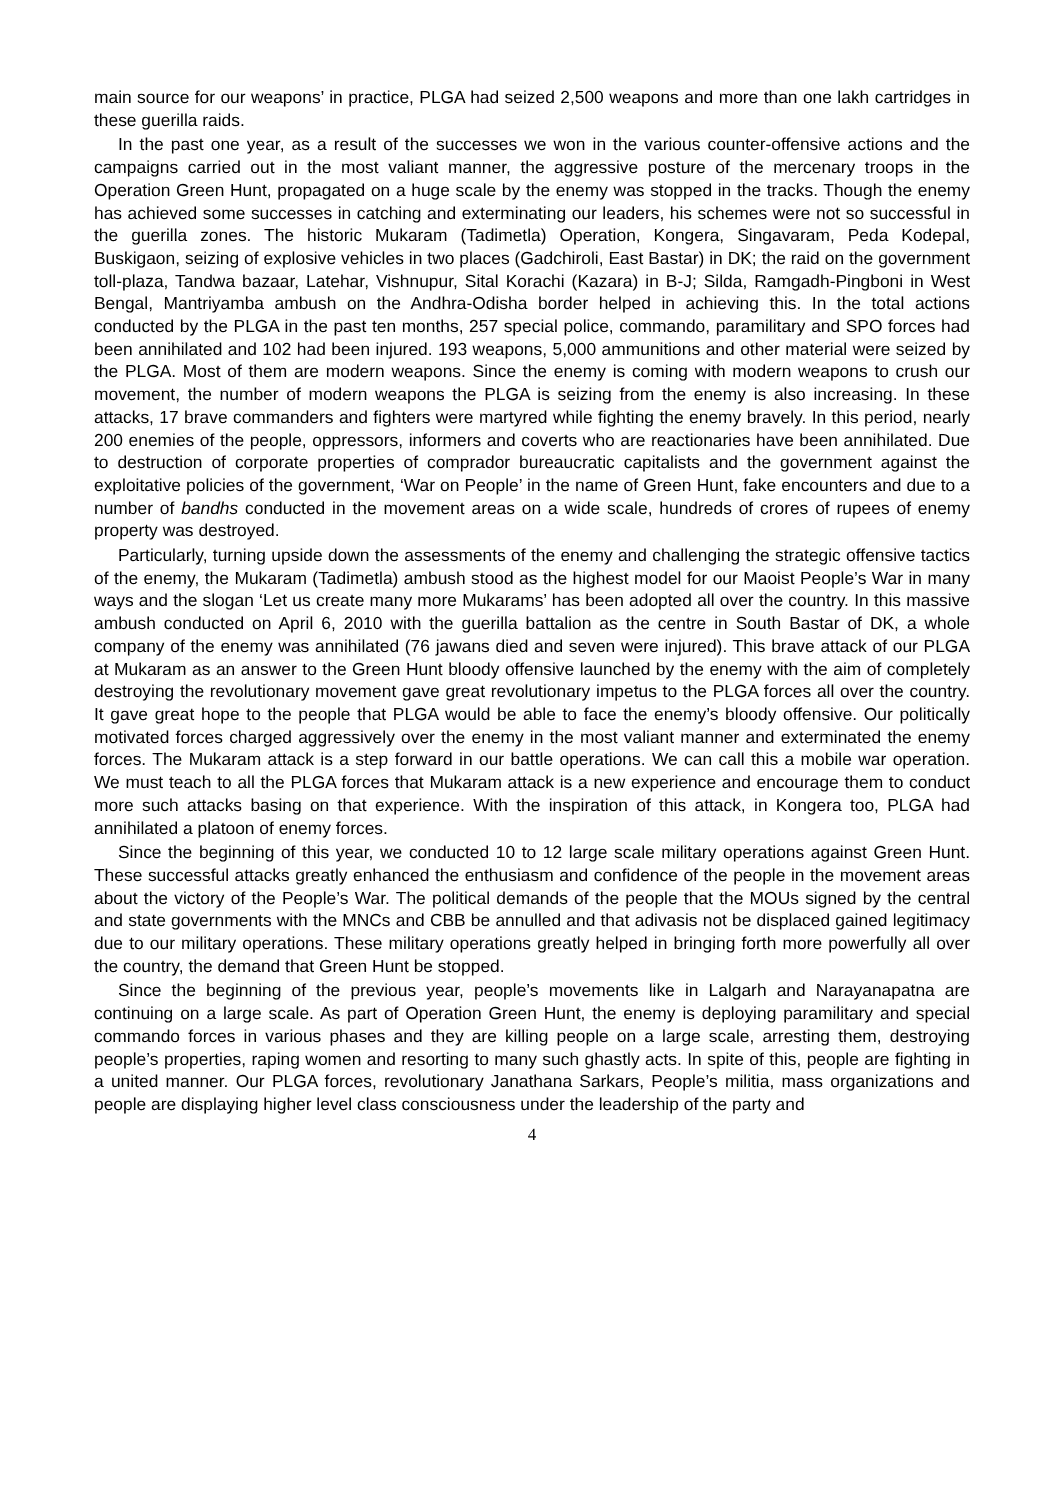main source for our weapons’ in practice, PLGA had seized 2,500 weapons and more than one lakh cartridges in these guerilla raids.
In the past one year, as a result of the successes we won in the various counter-offensive actions and the campaigns carried out in the most valiant manner, the aggressive posture of the mercenary troops in the Operation Green Hunt, propagated on a huge scale by the enemy was stopped in the tracks. Though the enemy has achieved some successes in catching and exterminating our leaders, his schemes were not so successful in the guerilla zones. The historic Mukaram (Tadimetla) Operation, Kongera, Singavaram, Peda Kodepal, Buskigaon, seizing of explosive vehicles in two places (Gadchiroli, East Bastar) in DK; the raid on the government toll-plaza, Tandwa bazaar, Latehar, Vishnupur, Sital Korachi (Kazara) in B-J; Silda, Ramgadh-Pingboni in West Bengal, Mantriyamba ambush on the Andhra-Odisha border helped in achieving this. In the total actions conducted by the PLGA in the past ten months, 257 special police, commando, paramilitary and SPO forces had been annihilated and 102 had been injured. 193 weapons, 5,000 ammunitions and other material were seized by the PLGA. Most of them are modern weapons. Since the enemy is coming with modern weapons to crush our movement, the number of modern weapons the PLGA is seizing from the enemy is also increasing. In these attacks, 17 brave commanders and fighters were martyred while fighting the enemy bravely. In this period, nearly 200 enemies of the people, oppressors, informers and coverts who are reactionaries have been annihilated. Due to destruction of corporate properties of comprador bureaucratic capitalists and the government against the exploitative policies of the government, ‘War on People’ in the name of Green Hunt, fake encounters and due to a number of bandhs conducted in the movement areas on a wide scale, hundreds of crores of rupees of enemy property was destroyed.
Particularly, turning upside down the assessments of the enemy and challenging the strategic offensive tactics of the enemy, the Mukaram (Tadimetla) ambush stood as the highest model for our Maoist People’s War in many ways and the slogan ‘Let us create many more Mukarams’ has been adopted all over the country. In this massive ambush conducted on April 6, 2010 with the guerilla battalion as the centre in South Bastar of DK, a whole company of the enemy was annihilated (76 jawans died and seven were injured). This brave attack of our PLGA at Mukaram as an answer to the Green Hunt bloody offensive launched by the enemy with the aim of completely destroying the revolutionary movement gave great revolutionary impetus to the PLGA forces all over the country. It gave great hope to the people that PLGA would be able to face the enemy’s bloody offensive. Our politically motivated forces charged aggressively over the enemy in the most valiant manner and exterminated the enemy forces. The Mukaram attack is a step forward in our battle operations. We can call this a mobile war operation. We must teach to all the PLGA forces that Mukaram attack is a new experience and encourage them to conduct more such attacks basing on that experience. With the inspiration of this attack, in Kongera too, PLGA had annihilated a platoon of enemy forces.
Since the beginning of this year, we conducted 10 to 12 large scale military operations against Green Hunt. These successful attacks greatly enhanced the enthusiasm and confidence of the people in the movement areas about the victory of the People’s War. The political demands of the people that the MOUs signed by the central and state governments with the MNCs and CBB be annulled and that adivasis not be displaced gained legitimacy due to our military operations. These military operations greatly helped in bringing forth more powerfully all over the country, the demand that Green Hunt be stopped.
Since the beginning of the previous year, people’s movements like in Lalgarh and Narayanapatna are continuing on a large scale. As part of Operation Green Hunt, the enemy is deploying paramilitary and special commando forces in various phases and they are killing people on a large scale, arresting them, destroying people’s properties, raping women and resorting to many such ghastly acts. In spite of this, people are fighting in a united manner. Our PLGA forces, revolutionary Janathana Sarkars, People’s militia, mass organizations and people are displaying higher level class consciousness under the leadership of the party and
4